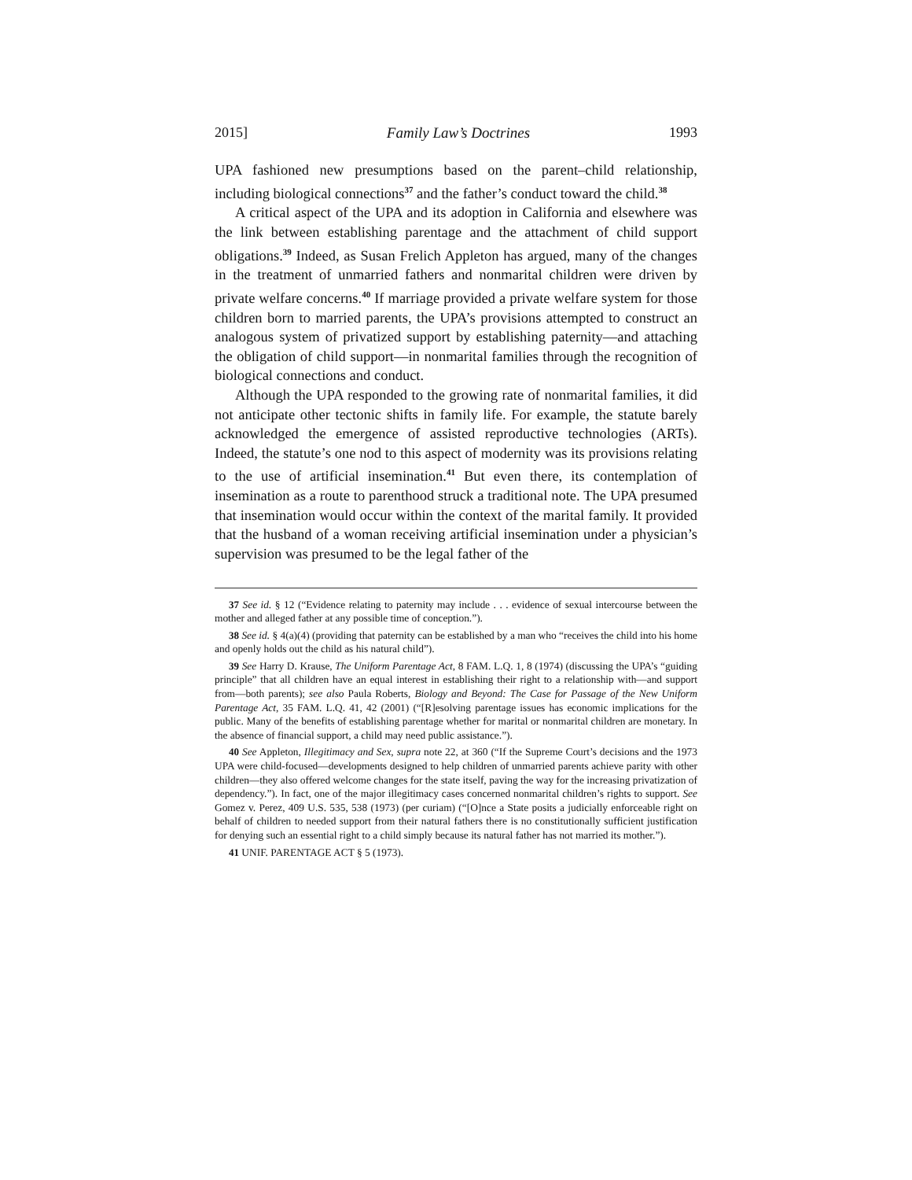2015] Family Law’s Doctrines 1993
UPA fashioned new presumptions based on the parent–child relationship, including biological connections<sup>37</sup> and the father’s conduct toward the child.<sup>38</sup>
A critical aspect of the UPA and its adoption in California and elsewhere was the link between establishing parentage and the attachment of child support obligations.<sup>39</sup> Indeed, as Susan Frelich Appleton has argued, many of the changes in the treatment of unmarried fathers and nonmarital children were driven by private welfare concerns.<sup>40</sup> If marriage provided a private welfare system for those children born to married parents, the UPA’s provisions attempted to construct an analogous system of privatized support by establishing paternity—and attaching the obligation of child support—in nonmarital families through the recognition of biological connections and conduct.
Although the UPA responded to the growing rate of nonmarital families, it did not anticipate other tectonic shifts in family life. For example, the statute barely acknowledged the emergence of assisted reproductive technologies (ARTs). Indeed, the statute’s one nod to this aspect of modernity was its provisions relating to the use of artificial insemination.<sup>41</sup> But even there, its contemplation of insemination as a route to parenthood struck a traditional note. The UPA presumed that insemination would occur within the context of the marital family. It provided that the husband of a woman receiving artificial insemination under a physician’s supervision was presumed to be the legal father of the
37 See id. § 12 (“Evidence relating to paternity may include . . . evidence of sexual intercourse between the mother and alleged father at any possible time of conception.”).
38 See id. § 4(a)(4) (providing that paternity can be established by a man who “receives the child into his home and openly holds out the child as his natural child”).
39 See Harry D. Krause, The Uniform Parentage Act, 8 FAM. L.Q. 1, 8 (1974) (discussing the UPA’s “guiding principle” that all children have an equal interest in establishing their right to a relationship with—and support from—both parents); see also Paula Roberts, Biology and Beyond: The Case for Passage of the New Uniform Parentage Act, 35 FAM. L.Q. 41, 42 (2001) (“[R]esolving parentage issues has economic implications for the public. Many of the benefits of establishing parentage whether for marital or nonmarital children are monetary. In the absence of financial support, a child may need public assistance.”).
40 See Appleton, Illegitimacy and Sex, supra note 22, at 360 (“If the Supreme Court’s decisions and the 1973 UPA were child-focused—developments designed to help children of unmarried parents achieve parity with other children—they also offered welcome changes for the state itself, paving the way for the increasing privatization of dependency.”). In fact, one of the major illegitimacy cases concerned nonmarital children’s rights to support. See Gomez v. Perez, 409 U.S. 535, 538 (1973) (per curiam) (“[O]nce a State posits a judicially enforceable right on behalf of children to needed support from their natural fathers there is no constitutionally sufficient justification for denying such an essential right to a child simply because its natural father has not married its mother.”).
41 UNIF. PARENTAGE ACT § 5 (1973).